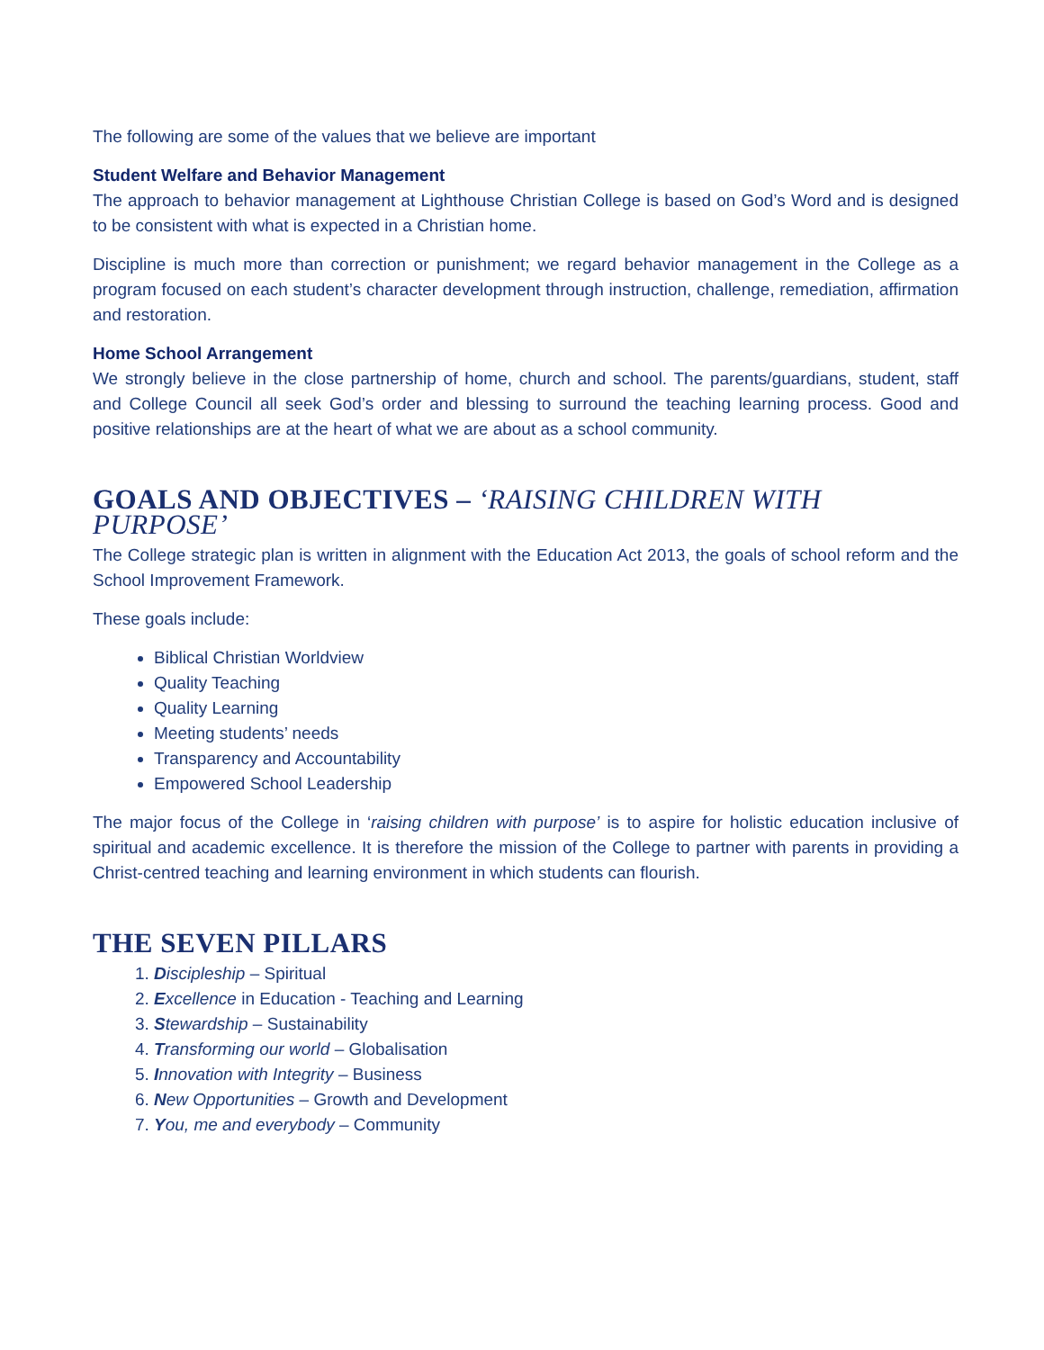The following are some of the values that we believe are important
Student Welfare and Behavior Management
The approach to behavior management at Lighthouse Christian College is based on God’s Word and is designed to be consistent with what is expected in a Christian home.
Discipline is much more than correction or punishment; we regard behavior management in the College as a program focused on each student’s character development through instruction, challenge, remediation, affirmation and restoration.
Home School Arrangement
We strongly believe in the close partnership of home, church and school. The parents/guardians, student, staff and College Council all seek God’s order and blessing to surround the teaching learning process. Good and positive relationships are at the heart of what we are about as a school community.
GOALS AND OBJECTIVES – ‘RAISING CHILDREN WITH PURPOSE’
The College strategic plan is written in alignment with the Education Act 2013, the goals of school reform and the School Improvement Framework.
These goals include:
Biblical Christian Worldview
Quality Teaching
Quality Learning
Meeting students’ needs
Transparency and Accountability
Empowered School Leadership
The major focus of the College in ‘raising children with purpose’ is to aspire for holistic education inclusive of spiritual and academic excellence. It is therefore the mission of the College to partner with parents in providing a Christ-centred teaching and learning environment in which students can flourish.
THE SEVEN PILLARS
1. Discipleship – Spiritual
2. Excellence in Education - Teaching and Learning
3. Stewardship – Sustainability
4. Transforming our world – Globalisation
5. Innovation with Integrity – Business
6. New Opportunities – Growth and Development
7. You, me and everybody – Community